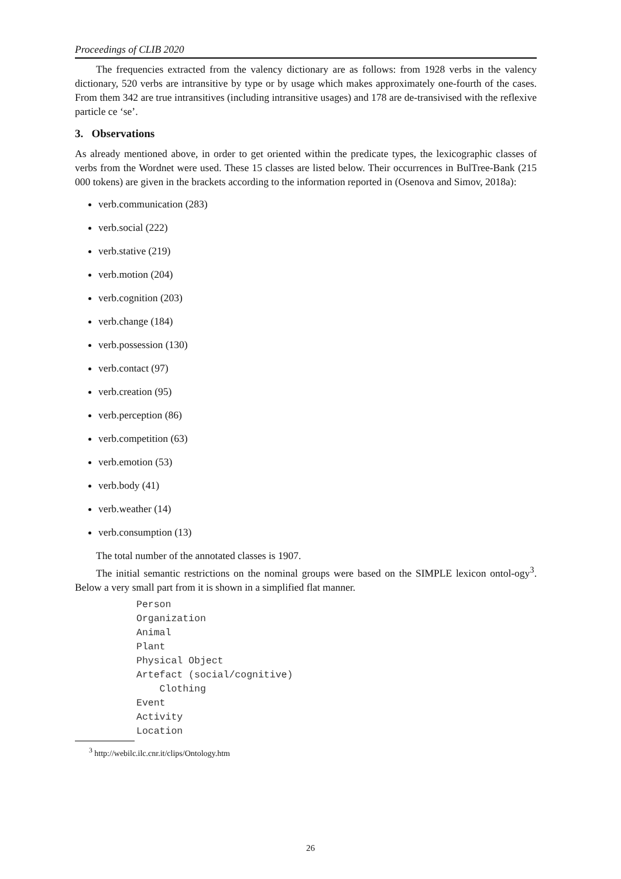Proceedings of CLIB 2020
The frequencies extracted from the valency dictionary are as follows: from 1928 verbs in the valency dictionary, 520 verbs are intransitive by type or by usage which makes approximately one-fourth of the cases. From them 342 are true intransitives (including intransitive usages) and 178 are de-transivised with the reflexive particle се ‘se’.
3. Observations
As already mentioned above, in order to get oriented within the predicate types, the lexicographic classes of verbs from the Wordnet were used. These 15 classes are listed below. Their occurrences in BulTree-Bank (215 000 tokens) are given in the brackets according to the information reported in (Osenova and Simov, 2018a):
verb.communication (283)
verb.social (222)
verb.stative (219)
verb.motion (204)
verb.cognition (203)
verb.change (184)
verb.possession (130)
verb.contact (97)
verb.creation (95)
verb.perception (86)
verb.competition (63)
verb.emotion (53)
verb.body (41)
verb.weather (14)
verb.consumption (13)
The total number of the annotated classes is 1907.
The initial semantic restrictions on the nominal groups were based on the SIMPLE lexicon ontol-ogy<sup>3</sup>. Below a very small part from it is shown in a simplified flat manner.
Person
Organization
Animal
Plant
Physical Object
Artefact (social/cognitive)
    Clothing
Event
Activity
Location
<sup>3</sup> http://webilc.ilc.cnr.it/clips/Ontology.htm
26